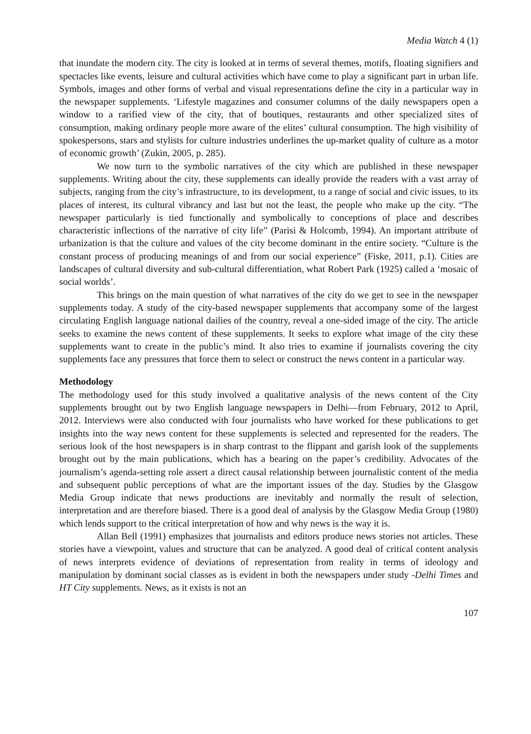Media Watch 4 (1)
that inundate the modern city. The city is looked at in terms of several themes, motifs, floating signifiers and spectacles like events, leisure and cultural activities which have come to play a significant part in urban life. Symbols, images and other forms of verbal and visual representations define the city in a particular way in the newspaper supplements. ‘Lifestyle magazines and consumer columns of the daily newspapers open a window to a rarified view of the city, that of boutiques, restaurants and other specialized sites of consumption, making ordinary people more aware of the elites’ cultural consumption. The high visibility of spokespersons, stars and stylists for culture industries underlines the up-market quality of culture as a motor of economic growth’ (Zukin, 2005, p. 285).
We now turn to the symbolic narratives of the city which are published in these newspaper supplements. Writing about the city, these supplements can ideally provide the readers with a vast array of subjects, ranging from the city’s infrastructure, to its development, to a range of social and civic issues, to its places of interest, its cultural vibrancy and last but not the least, the people who make up the city. “The newspaper particularly is tied functionally and symbolically to conceptions of place and describes characteristic inflections of the narrative of city life” (Parisi & Holcomb, 1994). An important attribute of urbanization is that the culture and values of the city become dominant in the entire society. “Culture is the constant process of producing meanings of and from our social experience” (Fiske, 2011, p.1). Cities are landscapes of cultural diversity and sub-cultural differentiation, what Robert Park (1925) called a ‘mosaic of social worlds’.
This brings on the main question of what narratives of the city do we get to see in the newspaper supplements today. A study of the city-based newspaper supplements that accompany some of the largest circulating English language national dailies of the country, reveal a one-sided image of the city. The article seeks to examine the news content of these supplements. It seeks to explore what image of the city these supplements want to create in the public’s mind. It also tries to examine if journalists covering the city supplements face any pressures that force them to select or construct the news content in a particular way.
Methodology
The methodology used for this study involved a qualitative analysis of the news content of the City supplements brought out by two English language newspapers in Delhi—from February, 2012 to April, 2012. Interviews were also conducted with four journalists who have worked for these publications to get insights into the way news content for these supplements is selected and represented for the readers. The serious look of the host newspapers is in sharp contrast to the flippant and garish look of the supplements brought out by the main publications, which has a bearing on the paper’s credibility. Advocates of the journalism’s agenda-setting role assert a direct causal relationship between journalistic content of the media and subsequent public perceptions of what are the important issues of the day. Studies by the Glasgow Media Group indicate that news productions are inevitably and normally the result of selection, interpretation and are therefore biased. There is a good deal of analysis by the Glasgow Media Group (1980) which lends support to the critical interpretation of how and why news is the way it is.
Allan Bell (1991) emphasizes that journalists and editors produce news stories not articles. These stories have a viewpoint, values and structure that can be analyzed. A good deal of critical content analysis of news interprets evidence of deviations of representation from reality in terms of ideology and manipulation by dominant social classes as is evident in both the newspapers under study -Delhi Times and HT City supplements. News, as it exists is not an
107